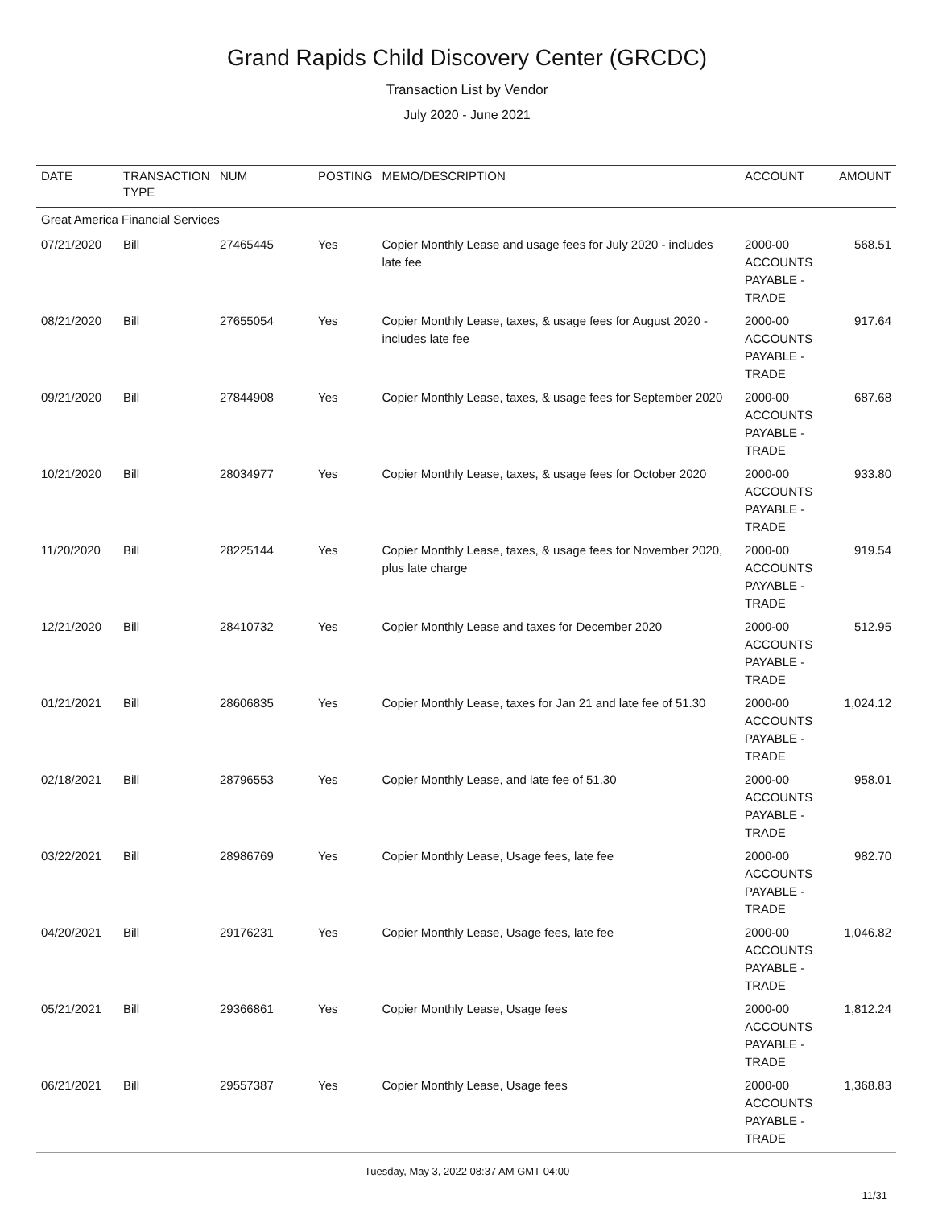Grand Rapids Child Discovery Center (GRCDC)
Transaction List by Vendor
July 2020 - June 2021
| DATE | TRANSACTION TYPE | NUM | POSTING | MEMO/DESCRIPTION | ACCOUNT | AMOUNT |
| --- | --- | --- | --- | --- | --- | --- |
| Great America Financial Services | | | | | | |
| 07/21/2020 | Bill | 27465445 | Yes | Copier Monthly Lease and usage fees for July 2020 - includes late fee | 2000-00 ACCOUNTS PAYABLE - TRADE | 568.51 |
| 08/21/2020 | Bill | 27655054 | Yes | Copier Monthly Lease, taxes, & usage fees for August 2020 - includes late fee | 2000-00 ACCOUNTS PAYABLE - TRADE | 917.64 |
| 09/21/2020 | Bill | 27844908 | Yes | Copier Monthly Lease, taxes, & usage fees for September 2020 | 2000-00 ACCOUNTS PAYABLE - TRADE | 687.68 |
| 10/21/2020 | Bill | 28034977 | Yes | Copier Monthly Lease, taxes, & usage fees for October 2020 | 2000-00 ACCOUNTS PAYABLE - TRADE | 933.80 |
| 11/20/2020 | Bill | 28225144 | Yes | Copier Monthly Lease, taxes, & usage fees for November 2020, plus late charge | 2000-00 ACCOUNTS PAYABLE - TRADE | 919.54 |
| 12/21/2020 | Bill | 28410732 | Yes | Copier Monthly Lease and taxes for December 2020 | 2000-00 ACCOUNTS PAYABLE - TRADE | 512.95 |
| 01/21/2021 | Bill | 28606835 | Yes | Copier Monthly Lease, taxes for Jan 21 and late fee of 51.30 | 2000-00 ACCOUNTS PAYABLE - TRADE | 1,024.12 |
| 02/18/2021 | Bill | 28796553 | Yes | Copier Monthly Lease, and late fee of 51.30 | 2000-00 ACCOUNTS PAYABLE - TRADE | 958.01 |
| 03/22/2021 | Bill | 28986769 | Yes | Copier Monthly Lease, Usage fees, late fee | 2000-00 ACCOUNTS PAYABLE - TRADE | 982.70 |
| 04/20/2021 | Bill | 29176231 | Yes | Copier Monthly Lease, Usage fees, late fee | 2000-00 ACCOUNTS PAYABLE - TRADE | 1,046.82 |
| 05/21/2021 | Bill | 29366861 | Yes | Copier Monthly Lease, Usage fees | 2000-00 ACCOUNTS PAYABLE - TRADE | 1,812.24 |
| 06/21/2021 | Bill | 29557387 | Yes | Copier Monthly Lease, Usage fees | 2000-00 ACCOUNTS PAYABLE - TRADE | 1,368.83 |
Tuesday, May 3, 2022 08:37 AM GMT-04:00
11/31